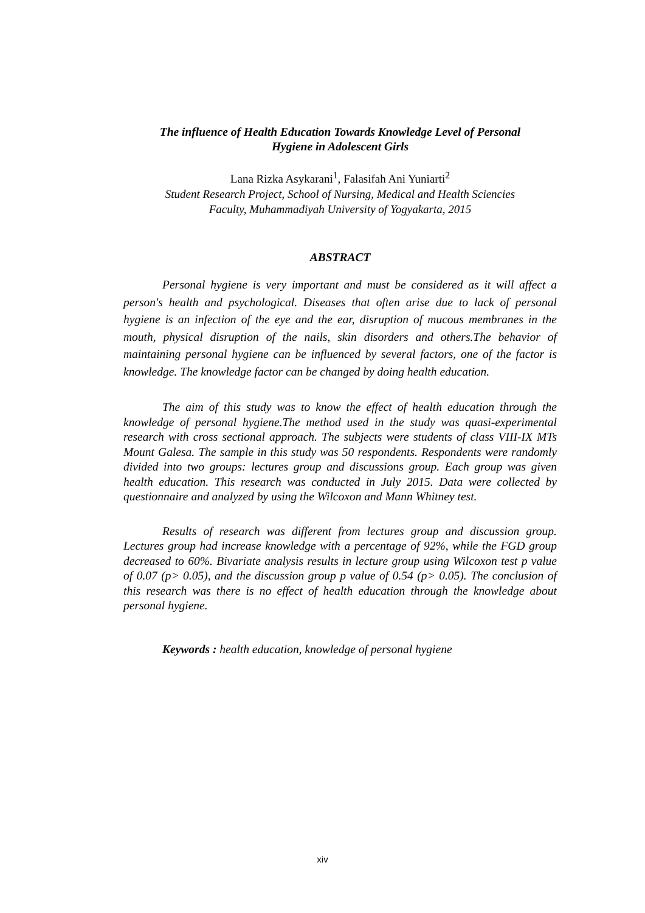The influence of Health Education Towards Knowledge Level of Personal
Hygiene in Adolescent Girls
Lana Rizka Asykarani<sup>1</sup>, Falasifah Ani Yuniarti<sup>2</sup>
Student Research Project, School of Nursing, Medical and Health Sciencies
Faculty, Muhammadiyah University of Yogyakarta, 2015
ABSTRACT
Personal hygiene is very important and must be considered as it will affect a person's health and psychological. Diseases that often arise due to lack of personal hygiene is an infection of the eye and the ear, disruption of mucous membranes in the mouth, physical disruption of the nails, skin disorders and others.The behavior of maintaining personal hygiene can be influenced by several factors, one of the factor is knowledge. The knowledge factor can be changed by doing health education.
The aim of this study was to know the effect of health education through the knowledge of personal hygiene.The method used in the study was quasi-experimental research with cross sectional approach. The subjects were students of class VIII-IX MTs Mount Galesa. The sample in this study was 50 respondents. Respondents were randomly divided into two groups: lectures group and discussions group. Each group was given health education. This research was conducted in July 2015. Data were collected by questionnaire and analyzed by using the Wilcoxon and Mann Whitney test.
Results of research was different from lectures group and discussion group. Lectures group had increase knowledge with a percentage of 92%, while the FGD group decreased to 60%. Bivariate analysis results in lecture group using Wilcoxon test p value of 0.07 (p> 0.05), and the discussion group p value of 0.54 (p> 0.05). The conclusion of this research was there is no effect of health education through the knowledge about personal hygiene.
Keywords : health education, knowledge of personal hygiene
xiv